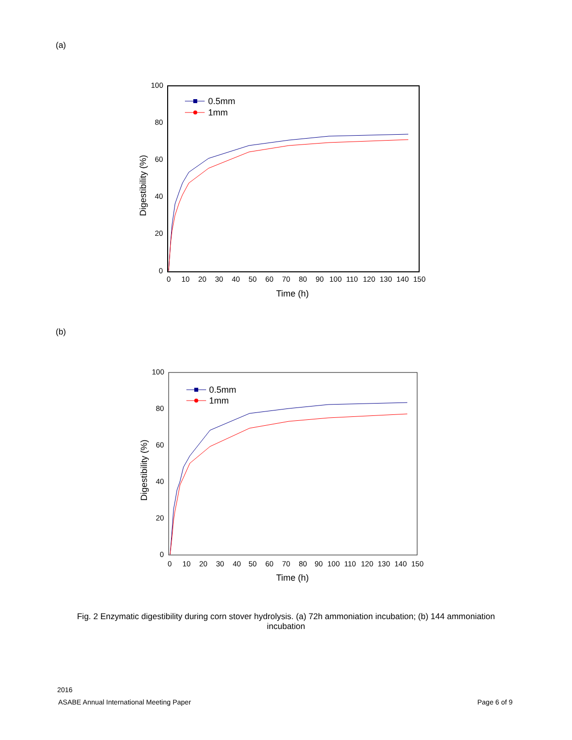(a)
100
80
60
40
20
0
0
10
20
30
40
50
60
70
80
90
100
110
120
130
140
150
Time (h)
Digestibility (%)
0.5mm
1mm
(b)
100
80
60
40
20
0
0
10
20
30
40
50
60
70
80
90
100
110
120
130
140
150
Time (h)
Digestibility (%)
0.5mm
1mm
Fig. 2 Enzymatic digestibility during corn stover hydrolysis. (a) 72h ammoniation incubation; (b) 144 ammoniation incubation
2016
ASABE Annual International Meeting Paper
Page 6 of 9